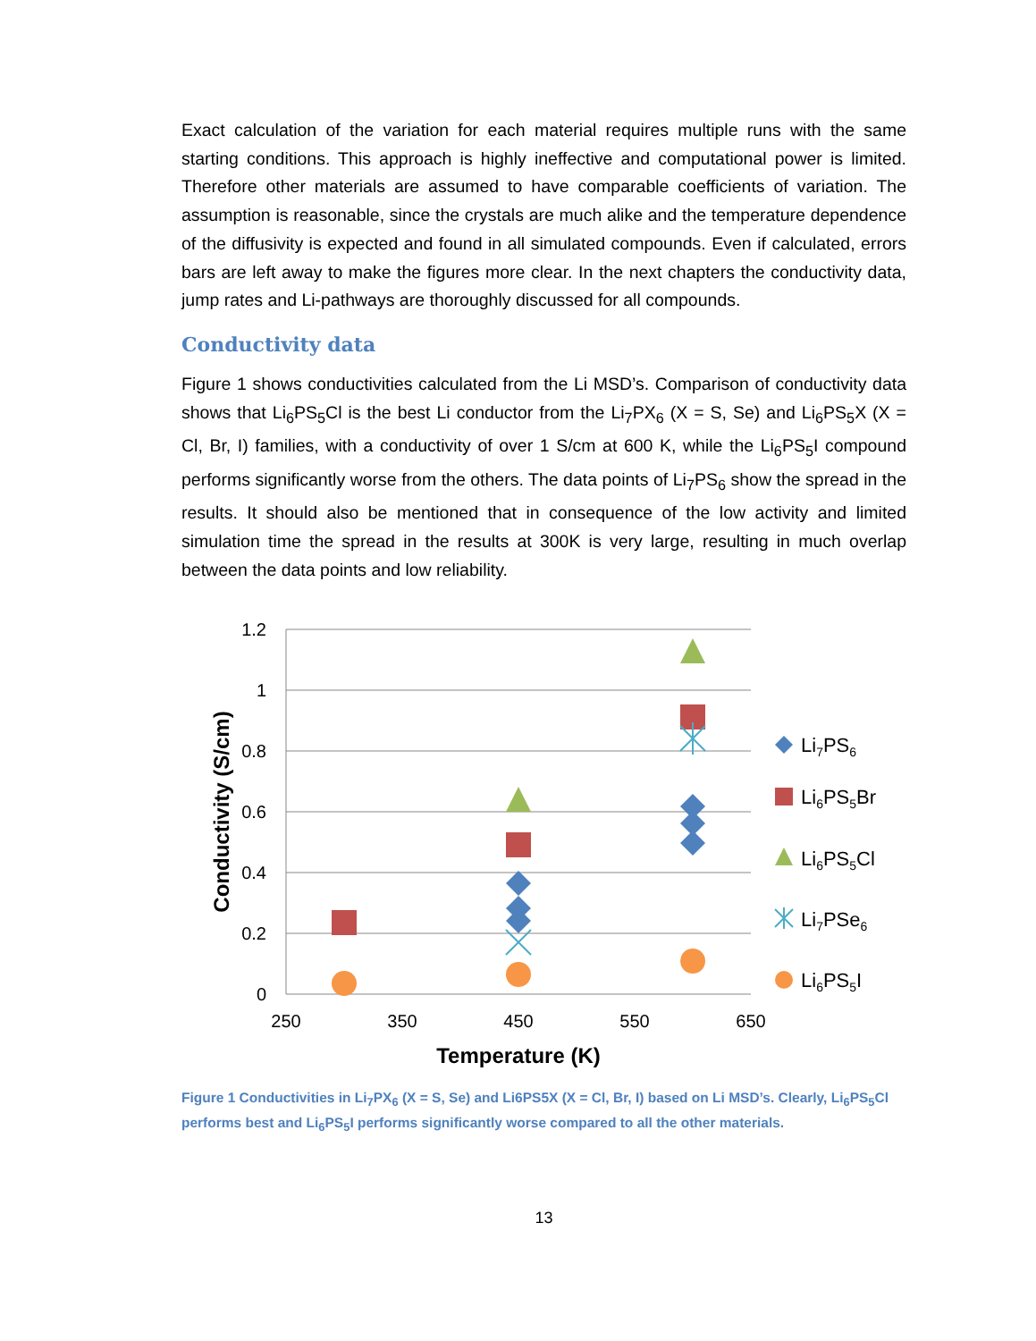Exact calculation of the variation for each material requires multiple runs with the same starting conditions. This approach is highly ineffective and computational power is limited. Therefore other materials are assumed to have comparable coefficients of variation. The assumption is reasonable, since the crystals are much alike and the temperature dependence of the diffusivity is expected and found in all simulated compounds. Even if calculated, errors bars are left away to make the figures more clear. In the next chapters the conductivity data, jump rates and Li-pathways are thoroughly discussed for all compounds.
Conductivity data
Figure 1 shows conductivities calculated from the Li MSD’s. Comparison of conductivity data shows that Li<sub>6</sub>PS<sub>5</sub>Cl is the best Li conductor from the Li<sub>7</sub>PX<sub>6</sub> (X = S, Se) and Li<sub>6</sub>PS<sub>5</sub>X (X = Cl, Br, I) families, with a conductivity of over 1 S/cm at 600 K, while the Li<sub>6</sub>PS<sub>5</sub>I compound performs significantly worse from the others. The data points of Li<sub>7</sub>PS<sub>6</sub> show the spread in the results. It should also be mentioned that in consequence of the low activity and limited simulation time the spread in the results at 300K is very large, resulting in much overlap between the data points and low reliability.
1.2
1
0.8
0.6
0.4
0.2
0
250
350
450
550
650
Temperature (K)
Conductivity (S/cm)
Li7PS6
Li6PS5Br
Li6PS5Cl
Li7PSe6
Li6PS5I
Figure 1 Conductivities in Li<sub>7</sub>PX<sub>6</sub> (X = S, Se) and Li6PS5X (X = Cl, Br, I) based on Li MSD’s. Clearly, Li<sub>6</sub>PS<sub>5</sub>Cl performs best and Li<sub>6</sub>PS<sub>5</sub>I performs significantly worse compared to all the other materials.
13